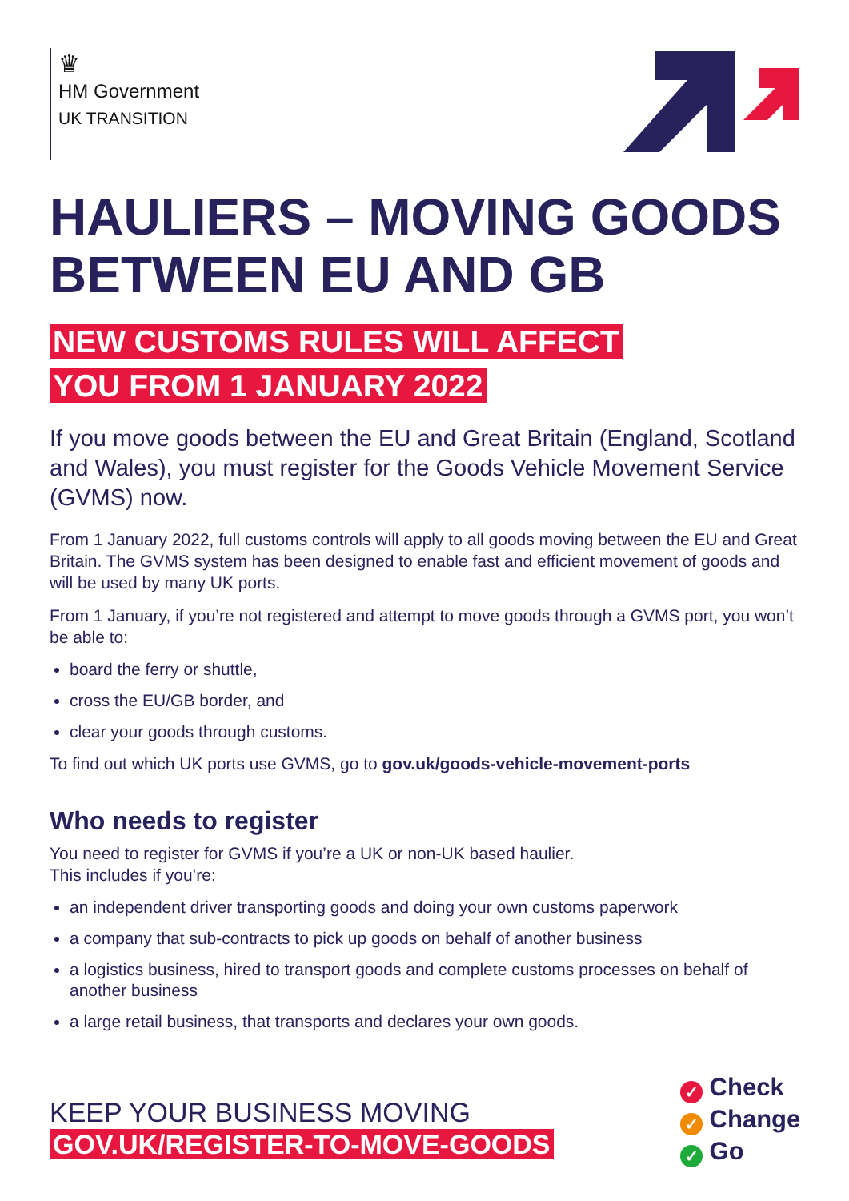♛
HM Government
UK TRANSITION
HAULIERS – MOVING GOODS BETWEEN EU AND GB
NEW CUSTOMS RULES WILL AFFECT
YOU FROM 1 JANUARY 2022
If you move goods between the EU and Great Britain (England, Scotland and Wales), you must register for the Goods Vehicle Movement Service (GVMS) now.
From 1 January 2022, full customs controls will apply to all goods moving between the EU and Great Britain. The GVMS system has been designed to enable fast and efficient movement of goods and will be used by many UK ports.
From 1 January, if you’re not registered and attempt to move goods through a GVMS port, you won’t be able to:
board the ferry or shuttle,
cross the EU/GB border, and
clear your goods through customs.
To find out which UK ports use GVMS, go to gov.uk/goods-vehicle-movement-ports
Who needs to register
You need to register for GVMS if you’re a UK or non-UK based haulier.
This includes if you’re:
an independent driver transporting goods and doing your own customs paperwork
a company that sub-contracts to pick up goods on behalf of another business
a logistics business, hired to transport goods and complete customs processes on behalf of another business
a large retail business, that transports and declares your own goods.
KEEP YOUR BUSINESS MOVING
GOV.UK/REGISTER-TO-MOVE-GOODS
✓ Check
✓ Change
✓ Go